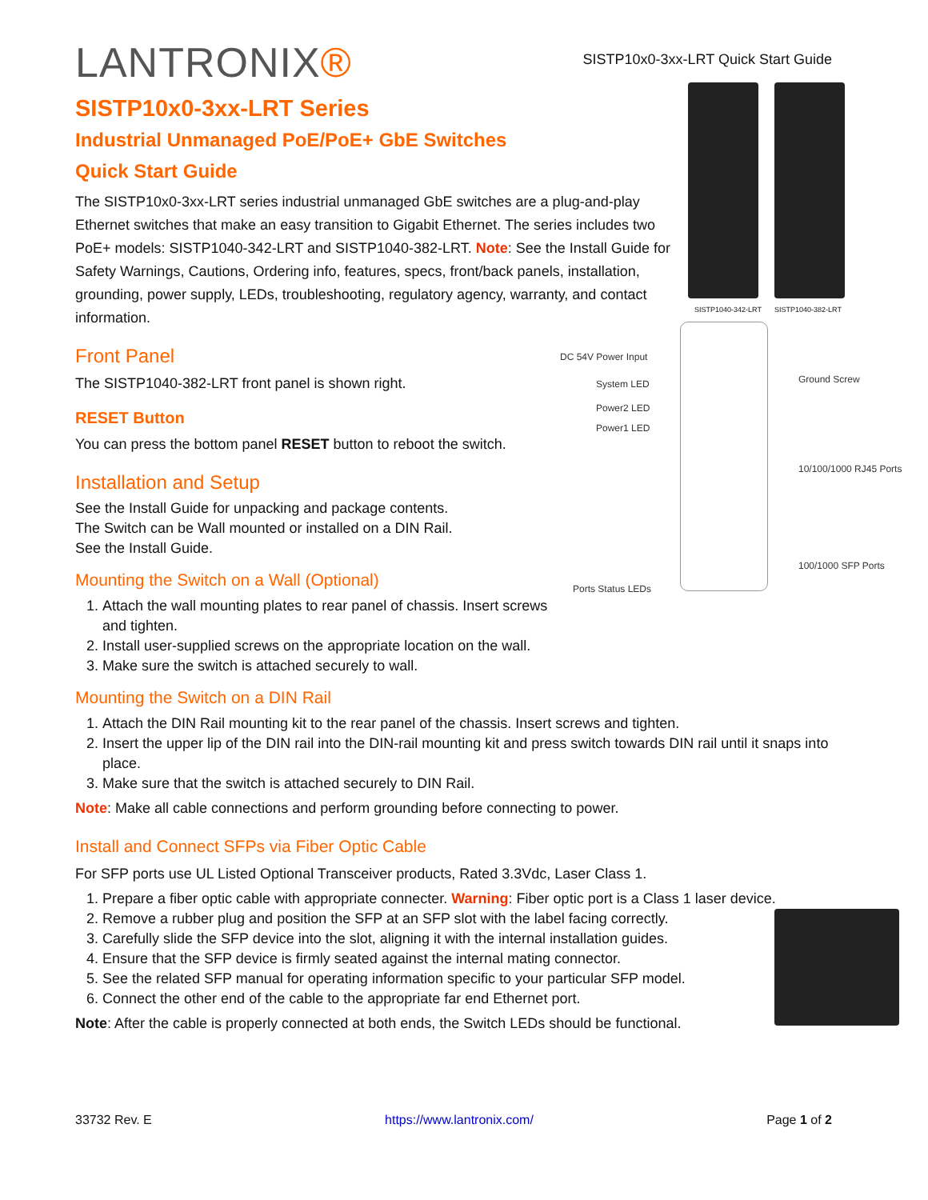LANTRONIX®
SISTP10x0-3xx-LRT Quick Start Guide
SISTP1040-342-LRT SISTP1040-382-LRT
SISTP10x0-3xx-LRT Series
Industrial Unmanaged PoE/PoE+ GbE Switches
Quick Start Guide
The SISTP10x0-3xx-LRT series industrial unmanaged GbE switches are a plug-and-play Ethernet switches that make an easy transition to Gigabit Ethernet. The series includes two PoE+ models: SISTP1040-342-LRT and SISTP1040-382-LRT. Note: See the Install Guide for Safety Warnings, Cautions, Ordering info, features, specs, front/back panels, installation, grounding, power supply, LEDs, troubleshooting, regulatory agency, warranty, and contact information.
DC 54V Power Input
System LED
Power2 LED
Power1 LED
Ports Status LEDs
Ground Screw
10/100/1000 RJ45 Ports
100/1000 SFP Ports
Front Panel
The SISTP1040-382-LRT front panel is shown right.
RESET Button
You can press the bottom panel RESET button to reboot the switch.
Installation and Setup
See the Install Guide for unpacking and package contents.
The Switch can be Wall mounted or installed on a DIN Rail.
See the Install Guide.
Mounting the Switch on a Wall (Optional)
1. Attach the wall mounting plates to rear panel of chassis. Insert screws and tighten.
2. Install user-supplied screws on the appropriate location on the wall.
3. Make sure the switch is attached securely to wall.
Mounting the Switch on a DIN Rail
1. Attach the DIN Rail mounting kit to the rear panel of the chassis. Insert screws and tighten.
2. Insert the upper lip of the DIN rail into the DIN-rail mounting kit and press switch towards DIN rail until it snaps into place.
3. Make sure that the switch is attached securely to DIN Rail.
Note: Make all cable connections and perform grounding before connecting to power.
Install and Connect SFPs via Fiber Optic Cable
For SFP ports use UL Listed Optional Transceiver products, Rated 3.3Vdc, Laser Class 1.
1. Prepare a fiber optic cable with appropriate connecter. Warning: Fiber optic port is a Class 1 laser device.
2. Remove a rubber plug and position the SFP at an SFP slot with the label facing correctly.
3. Carefully slide the SFP device into the slot, aligning it with the internal installation guides.
4. Ensure that the SFP device is firmly seated against the internal mating connector.
5. See the related SFP manual for operating information specific to your particular SFP model.
6. Connect the other end of the cable to the appropriate far end Ethernet port.
Note: After the cable is properly connected at both ends, the Switch LEDs should be functional.
33732 Rev. E https://www.lantronix.com/ Page 1 of 2